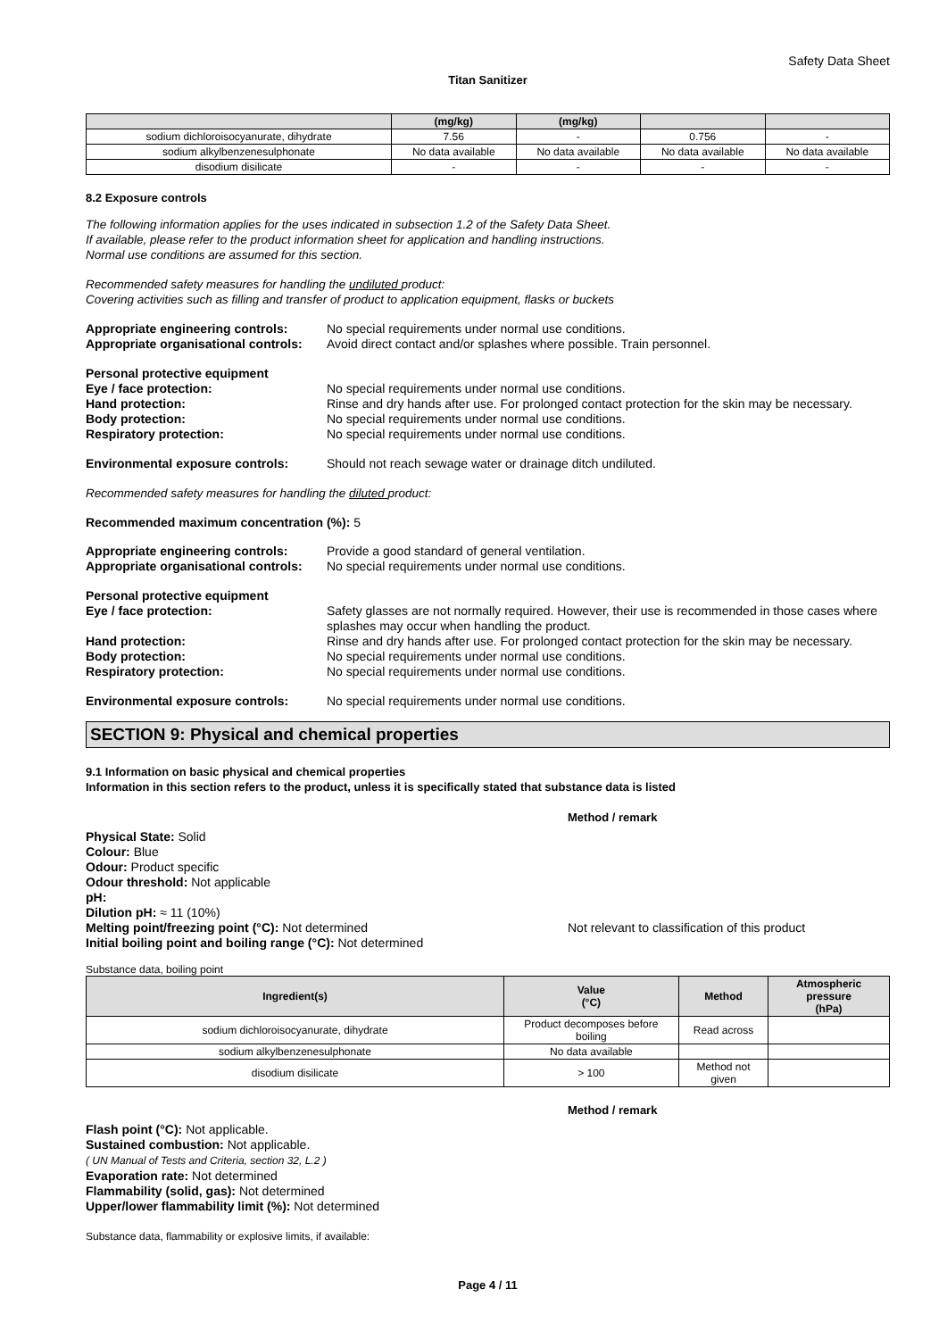Safety Data Sheet
Titan Sanitizer
| | (mg/kg) | (mg/kg) | | |
| --- | --- | --- | --- | --- |
| sodium dichloroisocyanurate, dihydrate | 7.56 | - | 0.756 | - |
| sodium alkylbenzenesulphonate | No data available | No data available | No data available | No data available |
| disodium disilicate | - | - | - | - |
8.2 Exposure controls
The following information applies for the uses indicated in subsection 1.2 of the Safety Data Sheet.
If available, please refer to the product information sheet for application and handling instructions.
Normal use conditions are assumed for this section.
Recommended safety measures for handling the undiluted product:
Covering activities such as filling and transfer of product to application equipment, flasks or buckets
Appropriate engineering controls:
No special requirements under normal use conditions.
Appropriate organisational controls:
Avoid direct contact and/or splashes where possible. Train personnel.
Personal protective equipment
Eye / face protection: No special requirements under normal use conditions.
Hand protection: Rinse and dry hands after use. For prolonged contact protection for the skin may be necessary.
Body protection: No special requirements under normal use conditions.
Respiratory protection: No special requirements under normal use conditions.
Environmental exposure controls: Should not reach sewage water or drainage ditch undiluted.
Recommended safety measures for handling the diluted product:
Recommended maximum concentration (%): 5
Appropriate engineering controls:
Provide a good standard of general ventilation.
Appropriate organisational controls:
No special requirements under normal use conditions.
Personal protective equipment
Eye / face protection: Safety glasses are not normally required. However, their use is recommended in those cases where splashes may occur when handling the product.
Hand protection: Rinse and dry hands after use. For prolonged contact protection for the skin may be necessary.
Body protection: No special requirements under normal use conditions.
Respiratory protection: No special requirements under normal use conditions.
Environmental exposure controls: No special requirements under normal use conditions.
SECTION 9: Physical and chemical properties
9.1 Information on basic physical and chemical properties
Information in this section refers to the product, unless it is specifically stated that substance data is listed
Method / remark
Physical State: Solid
Colour: Blue
Odour: Product specific
Odour threshold: Not applicable
pH:
Dilution pH: ≈ 11 (10%)
Melting point/freezing point (°C): Not determined Not relevant to classification of this product
Initial boiling point and boiling range (°C): Not determined
Substance data, boiling point
| Ingredient(s) | Value (°C) | Method | Atmospheric pressure (hPa) |
| --- | --- | --- | --- |
| sodium dichloroisocyanurate, dihydrate | Product decomposes before boiling | Read across | |
| sodium alkylbenzenesulphonate | No data available | | |
| disodium disilicate | > 100 | Method not given | |
Method / remark
Flash point (°C): Not applicable.
Sustained combustion: Not applicable.
( UN Manual of Tests and Criteria, section 32, L.2 )
Evaporation rate: Not determined
Flammability (solid, gas): Not determined
Upper/lower flammability limit (%): Not determined
Substance data, flammability or explosive limits, if available:
Page 4 / 11